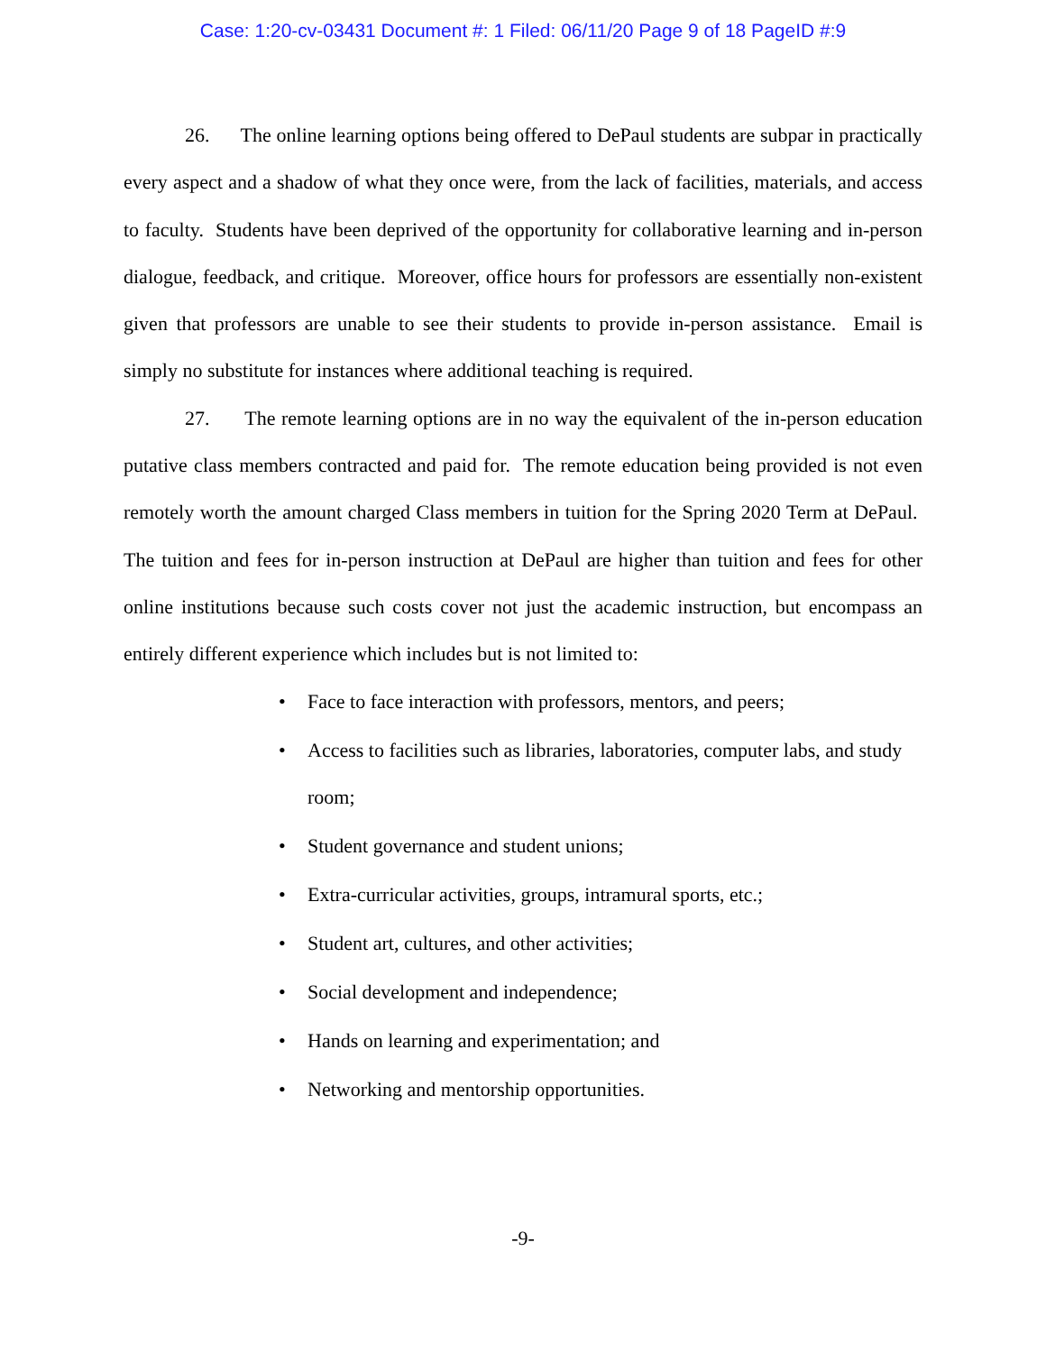Case: 1:20-cv-03431 Document #: 1 Filed: 06/11/20 Page 9 of 18 PageID #:9
26. The online learning options being offered to DePaul students are subpar in practically every aspect and a shadow of what they once were, from the lack of facilities, materials, and access to faculty. Students have been deprived of the opportunity for collaborative learning and in-person dialogue, feedback, and critique. Moreover, office hours for professors are essentially non-existent given that professors are unable to see their students to provide in-person assistance. Email is simply no substitute for instances where additional teaching is required.
27. The remote learning options are in no way the equivalent of the in-person education putative class members contracted and paid for. The remote education being provided is not even remotely worth the amount charged Class members in tuition for the Spring 2020 Term at DePaul. The tuition and fees for in-person instruction at DePaul are higher than tuition and fees for other online institutions because such costs cover not just the academic instruction, but encompass an entirely different experience which includes but is not limited to:
• Face to face interaction with professors, mentors, and peers;
• Access to facilities such as libraries, laboratories, computer labs, and study room;
• Student governance and student unions;
• Extra-curricular activities, groups, intramural sports, etc.;
• Student art, cultures, and other activities;
• Social development and independence;
• Hands on learning and experimentation; and
• Networking and mentorship opportunities.
-9-